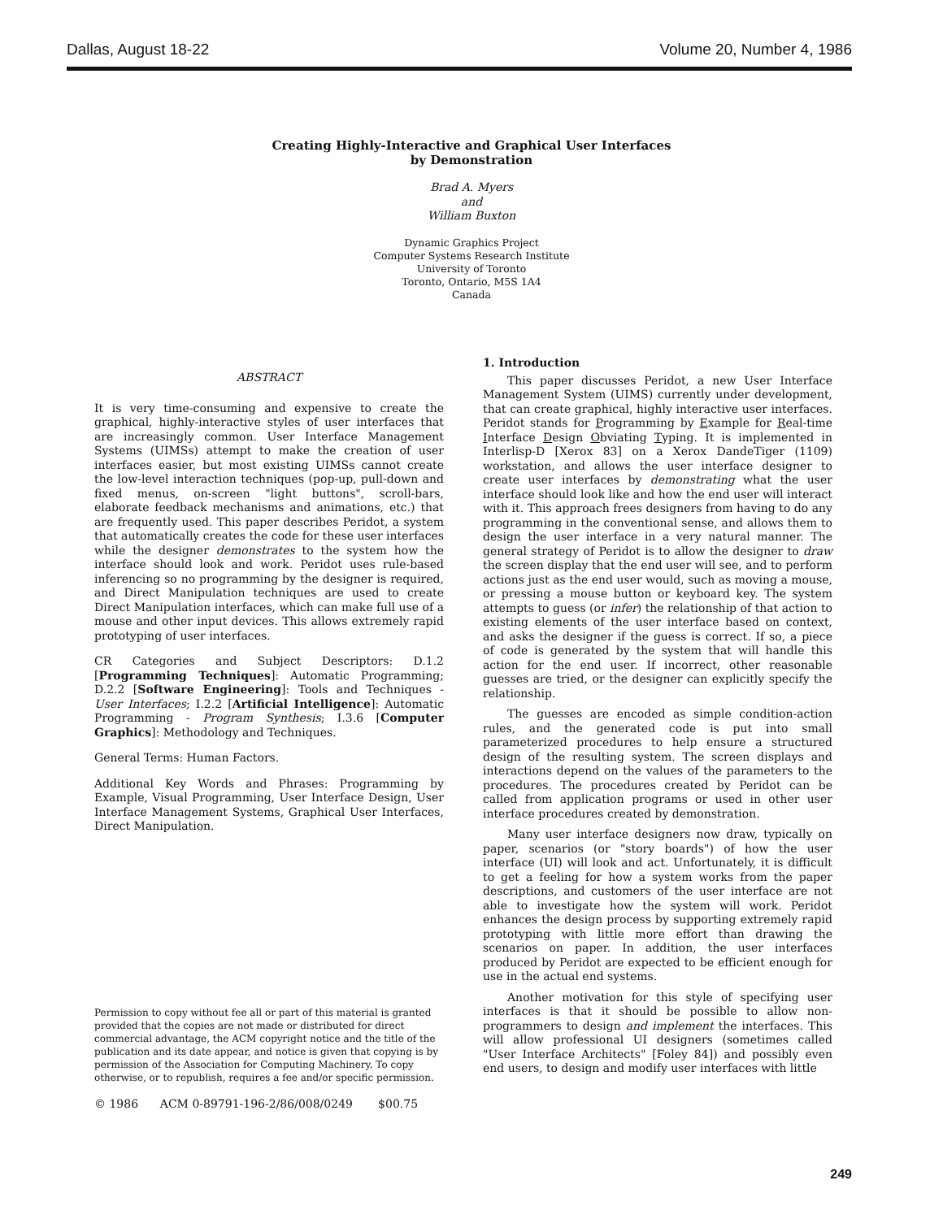Dallas, August 18-22 Volume 20, Number 4, 1986
Creating Highly-Interactive and Graphical User Interfaces
by Demonstration
Brad A. Myers
and
William Buxton
Dynamic Graphics Project
Computer Systems Research Institute
University of Toronto
Toronto, Ontario, M5S 1A4
Canada
ABSTRACT
It is very time-consuming and expensive to create the graphical, highly-interactive styles of user interfaces that are increasingly common. User Interface Management Systems (UIMSs) attempt to make the creation of user interfaces easier, but most existing UIMSs cannot create the low-level interaction techniques (pop-up, pull-down and fixed menus, on-screen "light buttons", scroll-bars, elaborate feedback mechanisms and animations, etc.) that are frequently used. This paper describes Peridot, a system that automatically creates the code for these user interfaces while the designer demonstrates to the system how the interface should look and work. Peridot uses rule-based inferencing so no programming by the designer is required, and Direct Manipulation techniques are used to create Direct Manipulation interfaces, which can make full use of a mouse and other input devices. This allows extremely rapid prototyping of user interfaces.
CR Categories and Subject Descriptors: D.1.2 [Programming Techniques]: Automatic Programming; D.2.2 [Software Engineering]: Tools and Techniques - User Interfaces; I.2.2 [Artificial Intelligence]: Automatic Programming - Program Synthesis; I.3.6 [Computer Graphics]: Methodology and Techniques.
General Terms: Human Factors.
Additional Key Words and Phrases: Programming by Example, Visual Programming, User Interface Design, User Interface Management Systems, Graphical User Interfaces, Direct Manipulation.
1. Introduction
This paper discusses Peridot, a new User Interface Management System (UIMS) currently under development, that can create graphical, highly interactive user interfaces. Peridot stands for Programming by Example for Real-time Interface Design Obviating Typing. It is implemented in Interlisp-D [Xerox 83] on a Xerox DandeTiger (1109) workstation, and allows the user interface designer to create user interfaces by demonstrating what the user interface should look like and how the end user will interact with it. This approach frees designers from having to do any programming in the conventional sense, and allows them to design the user interface in a very natural manner. The general strategy of Peridot is to allow the designer to draw the screen display that the end user will see, and to perform actions just as the end user would, such as moving a mouse, or pressing a mouse button or keyboard key. The system attempts to guess (or infer) the relationship of that action to existing elements of the user interface based on context, and asks the designer if the guess is correct. If so, a piece of code is generated by the system that will handle this action for the end user. If incorrect, other reasonable guesses are tried, or the designer can explicitly specify the relationship.
The guesses are encoded as simple condition-action rules, and the generated code is put into small parameterized procedures to help ensure a structured design of the resulting system. The screen displays and interactions depend on the values of the parameters to the procedures. The procedures created by Peridot can be called from application programs or used in other user interface procedures created by demonstration.
Many user interface designers now draw, typically on paper, scenarios (or "story boards") of how the user interface (UI) will look and act. Unfortunately, it is difficult to get a feeling for how a system works from the paper descriptions, and customers of the user interface are not able to investigate how the system will work. Peridot enhances the design process by supporting extremely rapid prototyping with little more effort than drawing the scenarios on paper. In addition, the user interfaces produced by Peridot are expected to be efficient enough for use in the actual end systems.
Another motivation for this style of specifying user interfaces is that it should be possible to allow non-programmers to design and implement the interfaces. This will allow professional UI designers (sometimes called "User Interface Architects" [Foley 84]) and possibly even end users, to design and modify user interfaces with little
Permission to copy without fee all or part of this material is granted provided that the copies are not made or distributed for direct commercial advantage, the ACM copyright notice and the title of the publication and its date appear, and notice is given that copying is by permission of the Association for Computing Machinery. To copy otherwise, or to republish, requires a fee and/or specific permission.
© 1986 ACM 0-89791-196-2/86/008/0249 $00.75
249